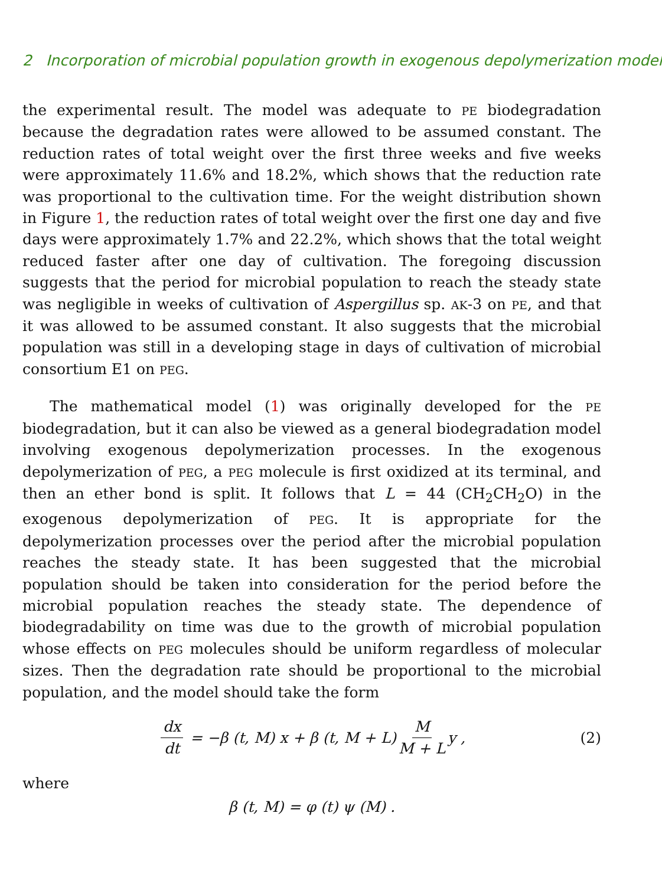2 Incorporation of microbial population growth in exogenous depolymerization model
the experimental result. The model was adequate to PE biodegradation because the degradation rates were allowed to be assumed constant. The reduction rates of total weight over the first three weeks and five weeks were approximately 11.6% and 18.2%, which shows that the reduction rate was proportional to the cultivation time. For the weight distribution shown in Figure 1, the reduction rates of total weight over the first one day and five days were approximately 1.7% and 22.2%, which shows that the total weight reduced faster after one day of cultivation. The foregoing discussion suggests that the period for microbial population to reach the steady state was negligible in weeks of cultivation of Aspergillus sp. AK-3 on PE, and that it was allowed to be assumed constant. It also suggests that the microbial population was still in a developing stage in days of cultivation of microbial consortium E1 on PEG.
The mathematical model (1) was originally developed for the PE biodegradation, but it can also be viewed as a general biodegradation model involving exogenous depolymerization processes. In the exogenous depolymerization of PEG, a PEG molecule is first oxidized at its terminal, and then an ether bond is split. It follows that L = 44 (CH<sub>2</sub>CH<sub>2</sub>O) in the exogenous depolymerization of PEG. It is appropriate for the depolymerization processes over the period after the microbial population reaches the steady state. It has been suggested that the microbial population should be taken into consideration for the period before the microbial population reaches the steady state. The dependence of biodegradability on time was due to the growth of microbial population whose effects on PEG molecules should be uniform regardless of molecular sizes. Then the degradation rate should be proportional to the microbial population, and the model should take the form
dx dt = −β (t, M) x + β (t, M + L) M M + L y , (2)
where
β (t, M) = φ (t) ψ (M) .